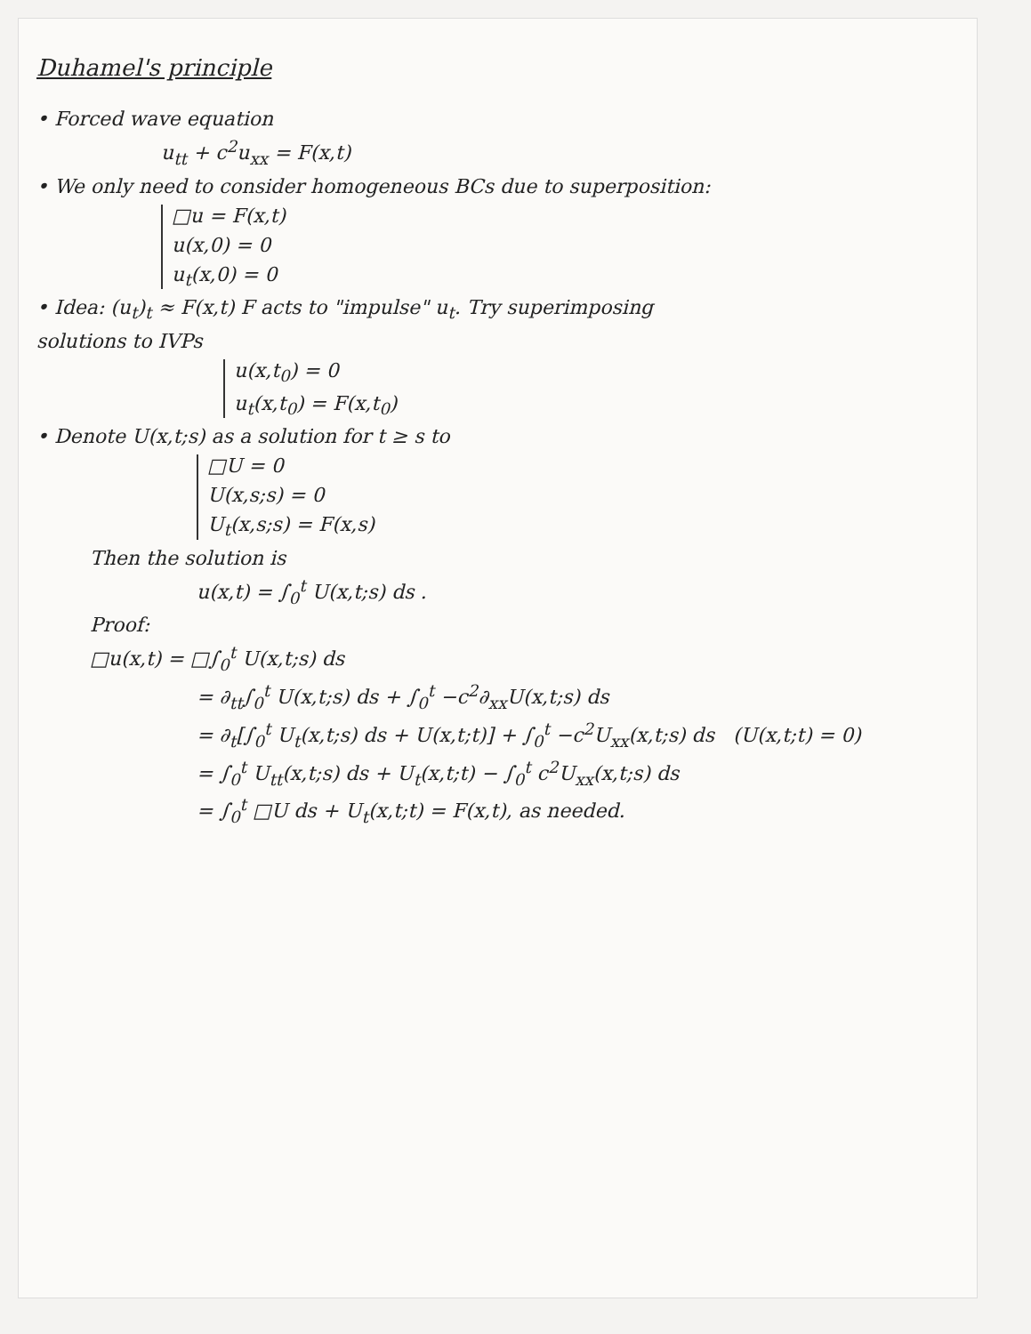Duhamel's principle
• Forced wave equation
u<sub>tt</sub> + c<sup>2</sup>u<sub>xx</sub> = F(x,t)
• We only need to consider homogeneous BCs due to superposition:
□u = F(x,t)
u(x,0) = 0
u<sub>t</sub>(x,0) = 0
• Idea: (u<sub>t</sub>)<sub>t</sub> ≈ F(x,t) F acts to "impulse" u<sub>t</sub>. Try superimposing
solutions to IVPs
u(x,t<sub>0</sub>) = 0
u<sub>t</sub>(x,t<sub>0</sub>) = F(x,t<sub>0</sub>)
• Denote U(x,t;s) as a solution for t ≥ s to
□U = 0
U(x,s;s) = 0
U<sub>t</sub>(x,s;s) = F(x,s)
Then the solution is
u(x,t) = ∫<sub>0</sub><sup>t</sup> U(x,t;s) ds .
Proof:
□u(x,t) = □∫<sub>0</sub><sup>t</sup> U(x,t;s) ds
= ∂<sub>tt</sub>∫<sub>0</sub><sup>t</sup> U(x,t;s) ds + ∫<sub>0</sub><sup>t</sup> −c<sup>2</sup>∂<sub>xx</sub>U(x,t;s) ds
= ∂<sub>t</sub>[∫<sub>0</sub><sup>t</sup> U<sub>t</sub>(x,t;s) ds + U(x,t;t)] + ∫<sub>0</sub><sup>t</sup> −c<sup>2</sup>U<sub>xx</sub>(x,t;s) ds (U(x,t;t) = 0)
= ∫<sub>0</sub><sup>t</sup> U<sub>tt</sub>(x,t;s) ds + U<sub>t</sub>(x,t;t) − ∫<sub>0</sub><sup>t</sup> c<sup>2</sup>U<sub>xx</sub>(x,t;s) ds
= ∫<sub>0</sub><sup>t</sup> □U ds + U<sub>t</sub>(x,t;t) = F(x,t), as needed.